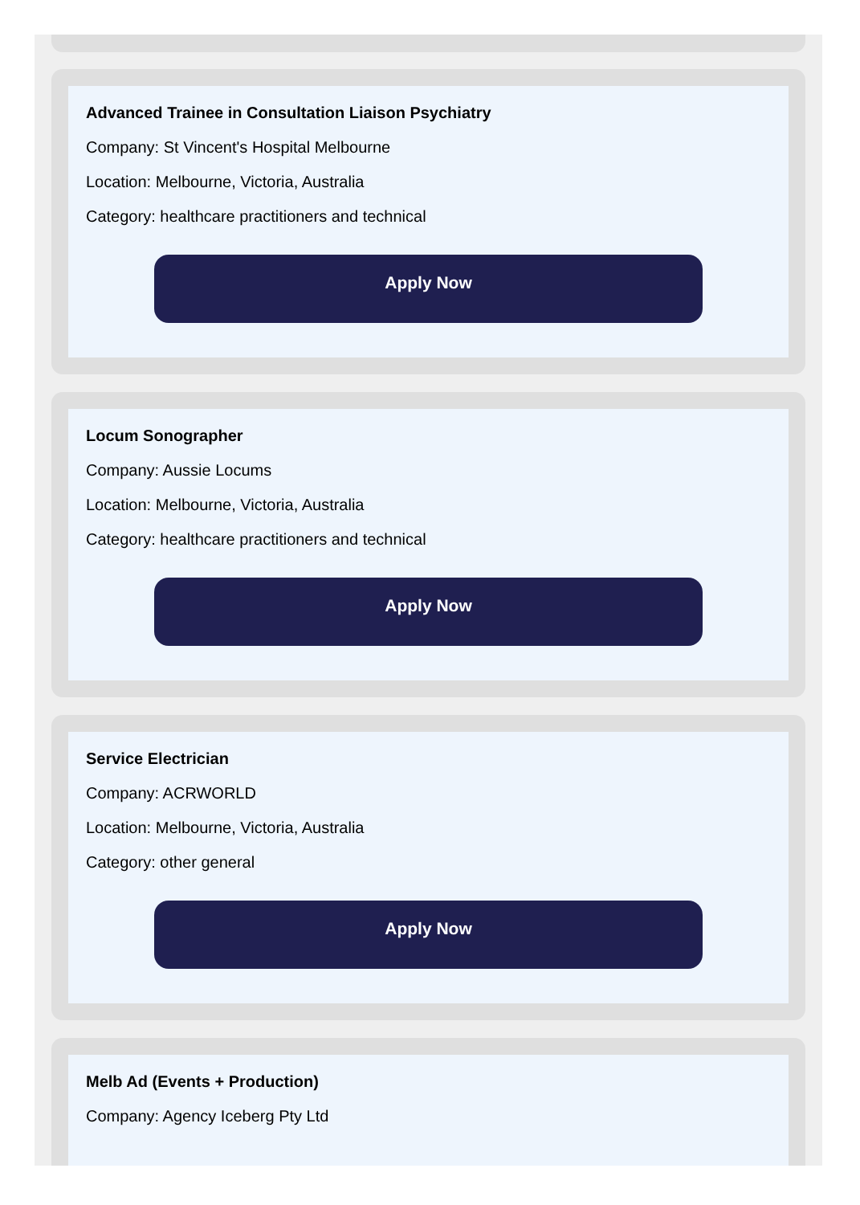Advanced Trainee in Consultation Liaison Psychiatry
Company: St Vincent's Hospital Melbourne
Location: Melbourne, Victoria, Australia
Category: healthcare practitioners and technical
Apply Now
Locum Sonographer
Company: Aussie Locums
Location: Melbourne, Victoria, Australia
Category: healthcare practitioners and technical
Apply Now
Service Electrician
Company: ACRWORLD
Location: Melbourne, Victoria, Australia
Category: other general
Apply Now
Melb Ad (Events + Production)
Company: Agency Iceberg Pty Ltd